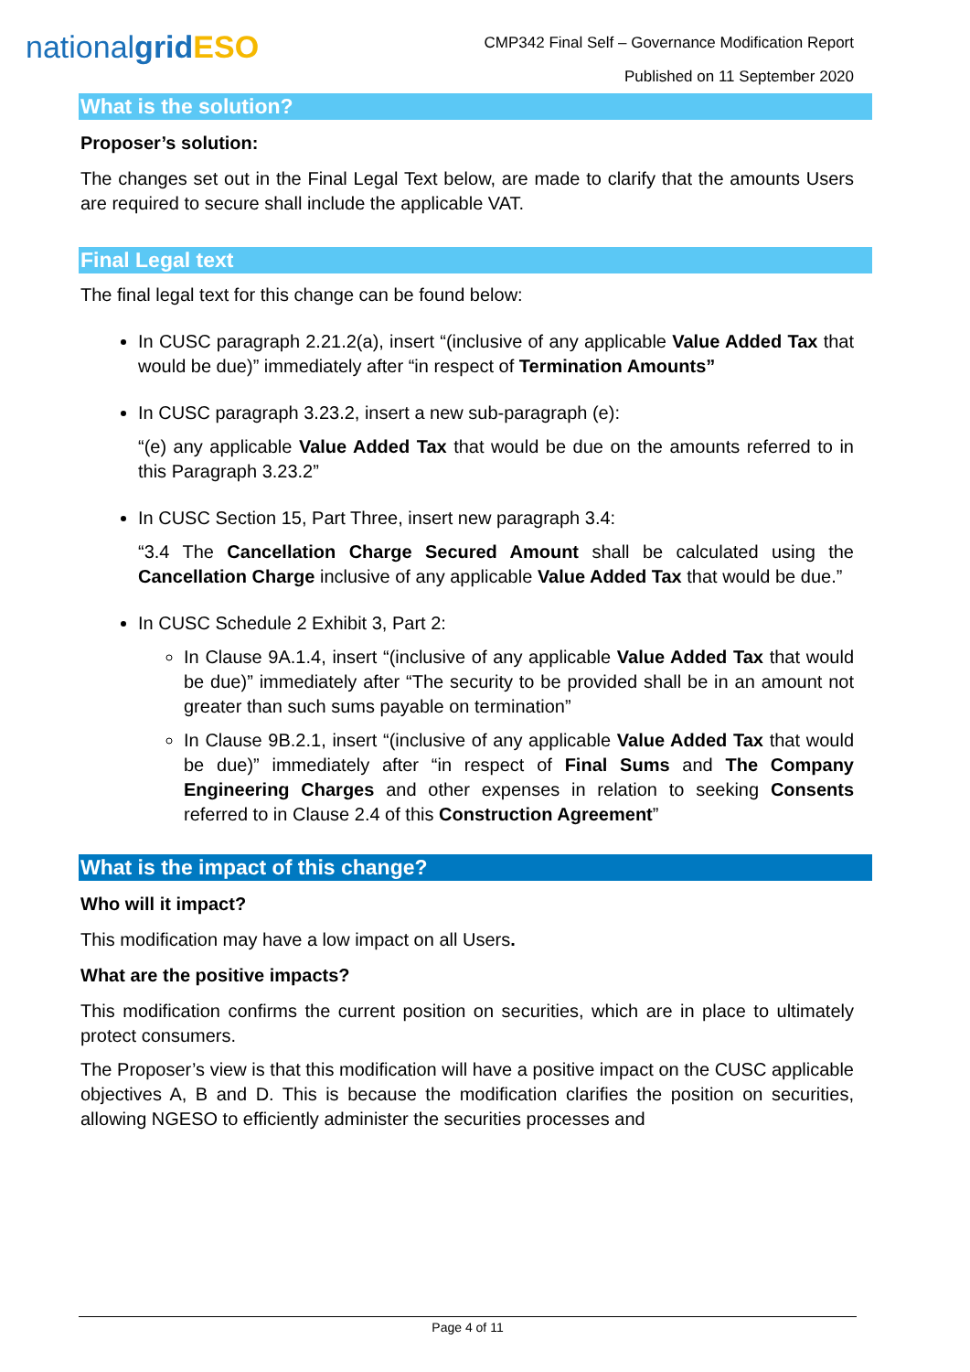nationalgrid ESO
CMP342 Final Self – Governance Modification Report
Published on 11 September 2020
What is the solution?
Proposer’s solution:
The changes set out in the Final Legal Text below, are made to clarify that the amounts Users are required to secure shall include the applicable VAT.
Final Legal text
The final legal text for this change can be found below:
In CUSC paragraph 2.21.2(a), insert “(inclusive of any applicable Value Added Tax that would be due)” immediately after “in respect of Termination Amounts”
In CUSC paragraph 3.23.2, insert a new sub-paragraph (e):
“(e) any applicable Value Added Tax that would be due on the amounts referred to in this Paragraph 3.23.2”
In CUSC Section 15, Part Three, insert new paragraph 3.4:
“3.4 The Cancellation Charge Secured Amount shall be calculated using the Cancellation Charge inclusive of any applicable Value Added Tax that would be due.”
In CUSC Schedule 2 Exhibit 3, Part 2:
In Clause 9A.1.4, insert “(inclusive of any applicable Value Added Tax that would be due)” immediately after “The security to be provided shall be in an amount not greater than such sums payable on termination”
In Clause 9B.2.1, insert “(inclusive of any applicable Value Added Tax that would be due)” immediately after “in respect of Final Sums and The Company Engineering Charges and other expenses in relation to seeking Consents referred to in Clause 2.4 of this Construction Agreement”
What is the impact of this change?
Who will it impact?
This modification may have a low impact on all Users.
What are the positive impacts?
This modification confirms the current position on securities, which are in place to ultimately protect consumers.
The Proposer’s view is that this modification will have a positive impact on the CUSC applicable objectives A, B and D. This is because the modification clarifies the position on securities, allowing NGESO to efficiently administer the securities processes and
Page 4 of 11